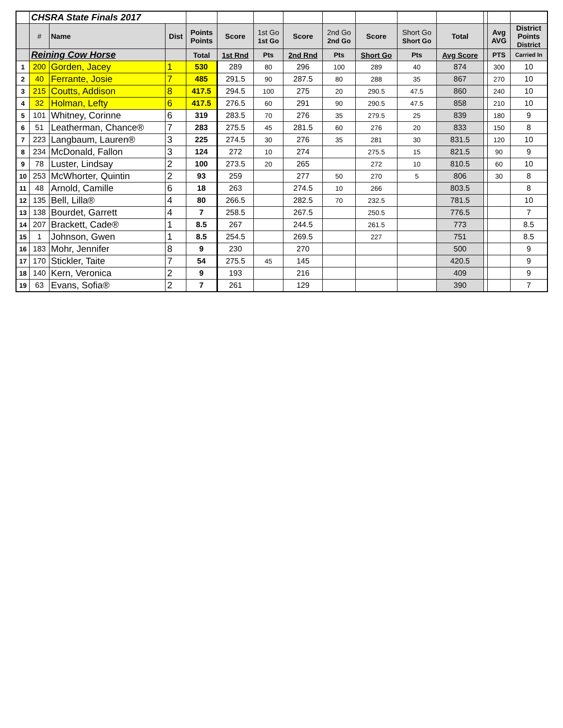| | CHSRA State Finals 2017 | | | | | | | | | | | | | |
| --- | --- | --- | --- | --- | --- | --- | --- | --- | --- | --- | --- | --- | --- | --- |
| | # | Name | Dist | Points Points | Score | 1st Go 1st Go | Score | 2nd Go 2nd Go | Score | Short Go Short Go | Total | | Avg AVG | District Points District |
| | Reining Cow Horse | | | Total | 1st Rnd | Pts | 2nd Rnd | Pts | Short Go | Pts | Avg Score | | PTS | Carried In |
| 1 | 200 | Gorden, Jacey | 1 | 530 | 289 | 80 | 296 | 100 | 289 | 40 | 874 | | 300 | 10 |
| 2 | 40 | Ferrante, Josie | 7 | 485 | 291.5 | 90 | 287.5 | 80 | 288 | 35 | 867 | | 270 | 10 |
| 3 | 215 | Coutts, Addison | 8 | 417.5 | 294.5 | 100 | 275 | 20 | 290.5 | 47.5 | 860 | | 240 | 10 |
| 4 | 32 | Holman, Lefty | 6 | 417.5 | 276.5 | 60 | 291 | 90 | 290.5 | 47.5 | 858 | | 210 | 10 |
| 5 | 101 | Whitney, Corinne | 6 | 319 | 283.5 | 70 | 276 | 35 | 279.5 | 25 | 839 | | 180 | 9 |
| 6 | 51 | Leatherman, Chance® | 7 | 283 | 275.5 | 45 | 281.5 | 60 | 276 | 20 | 833 | | 150 | 8 |
| 7 | 223 | Langbaum, Lauren® | 3 | 225 | 274.5 | 30 | 276 | 35 | 281 | 30 | 831.5 | | 120 | 10 |
| 8 | 234 | McDonald, Fallon | 3 | 124 | 272 | 10 | 274 | | 275.5 | 15 | 821.5 | | 90 | 9 |
| 9 | 78 | Luster, Lindsay | 2 | 100 | 273.5 | 20 | 265 | | 272 | 10 | 810.5 | | 60 | 10 |
| 10 | 253 | McWhorter, Quintin | 2 | 93 | 259 | | 277 | 50 | 270 | 5 | 806 | | 30 | 8 |
| 11 | 48 | Arnold, Camille | 6 | 18 | 263 | | 274.5 | 10 | 266 | | 803.5 | | | 8 |
| 12 | 135 | Bell, Lilla® | 4 | 80 | 266.5 | | 282.5 | 70 | 232.5 | | 781.5 | | | 10 |
| 13 | 138 | Bourdet, Garrett | 4 | 7 | 258.5 | | 267.5 | | 250.5 | | 776.5 | | | 7 |
| 14 | 207 | Brackett, Cade® | 1 | 8.5 | 267 | | 244.5 | | 261.5 | | 773 | | | 8.5 |
| 15 | 1 | Johnson, Gwen | 1 | 8.5 | 254.5 | | 269.5 | | 227 | | 751 | | | 8.5 |
| 16 | 183 | Mohr, Jennifer | 8 | 9 | 230 | | 270 | | | | 500 | | | 9 |
| 17 | 170 | Stickler, Taite | 7 | 54 | 275.5 | 45 | 145 | | | | 420.5 | | | 9 |
| 18 | 140 | Kern, Veronica | 2 | 9 | 193 | | 216 | | | | 409 | | | 9 |
| 19 | 63 | Evans, Sofia® | 2 | 7 | 261 | | 129 | | | | 390 | | | 7 |